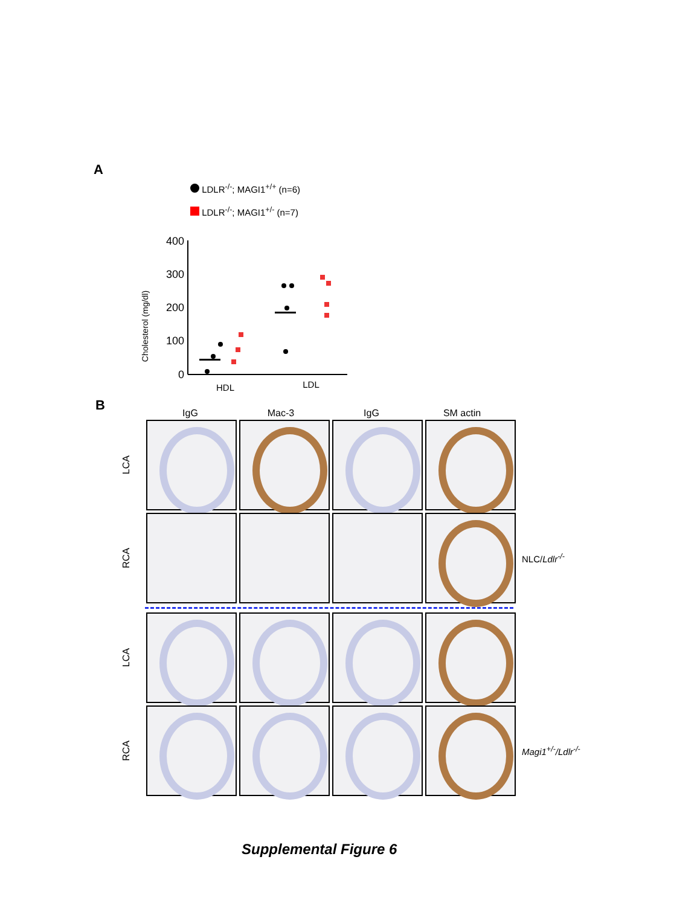A
LDLR<sup>-/-</sup>; MAGI1<sup>+/+</sup> (n=6)
LDLR<sup>-/-</sup>; MAGI1<sup>+/-</sup> (n=7)
Cholesterol (mg/dl)
400
300
200
100
0
HDL
LDL
B
IgG Mac-3 IgG SM actin
LCA
RCA
NLC/Ldlr<sup>-/-</sup>
LCA
RCA
Magi1<sup>+/-</sup>/Ldlr<sup>-/-</sup>
Supplemental Figure 6